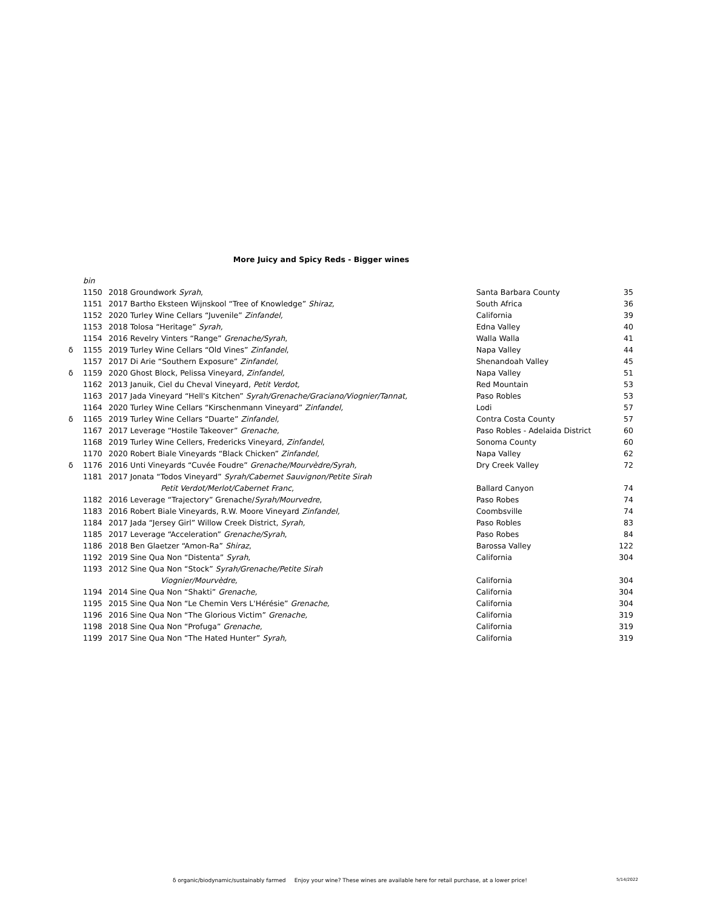More Juicy and Spicy Reds - Bigger wines
| | bin | | | |
| | 1150 | 2018 Groundwork Syrah , | Santa Barbara County | 35 |
| | 1151 | 2017 Bartho Eksteen Wijnskool “Tree of Knowledge” Shiraz, | South Africa | 36 |
| | 1152 | 2020 Turley Wine Cellars “Juvenile” Zinfandel, | California | 39 |
| | 1153 | 2018 Tolosa “Heritage” Syrah, | Edna Valley | 40 |
| | 1154 | 2016 Revelry Vinters “Range” Grenache/Syrah , | Walla Walla | 41 |
| δ | 1155 | 2019 Turley Wine Cellars “Old Vines” Zinfandel , | Napa Valley | 44 |
| | 1157 | 2017 Di Arie “Southern Exposure” Zinfandel, | Shenandoah Valley | 45 |
| δ | 1159 | 2020 Ghost Block, Pelissa Vineyard, Zinfandel, | Napa Valley | 51 |
| | 1162 | 2013 Januik, Ciel du Cheval Vineyard, Petit Verdot, | Red Mountain | 53 |
| | 1163 | 2017 Jada Vineyard “Hell's Kitchen” Syrah/Grenache/Graciano/Viognier/Tannat, | Paso Robles | 53 |
| | 1164 | 2020 Turley Wine Cellars “Kirschenmann Vineyard” Zinfandel, | Lodi | 57 |
| δ | 1165 | 2019 Turley Wine Cellars “Duarte” Zinfandel, | Contra Costa County | 57 |
| | 1167 | 2017 Leverage “Hostile Takeover” Grenache, | Paso Robles - Adelaida District | 60 |
| | 1168 | 2019 Turley Wine Cellers, Fredericks Vineyard, Zinfandel , | Sonoma County | 60 |
| | 1170 | 2020 Robert Biale Vineyards “Black Chicken” Zinfandel, | Napa Valley | 62 |
| δ | 1176 | 2016 Unti Vineyards “Cuvée Foudre” Grenache/Mourvèdre/Syrah, | Dry Creek Valley | 72 |
| | 1181 | 2017 Jonata “Todos Vineyard” Syrah/Cabernet Sauvignon/Petite Sirah | | |
| | | Petit Verdot/Merlot/Cabernet Franc, | Ballard Canyon | 74 |
| | 1182 | 2016 Leverage “Trajectory” Grenache/ Syrah/Mourvedre , | Paso Robes | 74 |
| | 1183 | 2016 Robert Biale Vineyards, R.W. Moore Vineyard Zinfandel, | Coombsville | 74 |
| | 1184 | 2017 Jada “Jersey Girl” Willow Creek District, Syrah, | Paso Robles | 83 |
| | 1185 | 2017 Leverage “Acceleration” Grenache/Syrah , | Paso Robes | 84 |
| | 1186 | 2018 Ben Glaetzer “Amon-Ra” Shiraz , | Barossa Valley | 122 |
| | 1192 | 2019 Sine Qua Non “Distenta” Syrah , | California | 304 |
| | 1193 | 2012 Sine Qua Non “Stock” Syrah/Grenache/Petite Sirah | | |
| | | Viognier/Mourvèdre, | California | 304 |
| | 1194 | 2014 Sine Qua Non “Shakti” Grenache, | California | 304 |
| | 1195 | 2015 Sine Qua Non “Le Chemin Vers L'Hérésie” Grenache, | California | 304 |
| | 1196 | 2016 Sine Qua Non “The Glorious Victim” Grenache, | California | 319 |
| | 1198 | 2018 Sine Qua Non “Profuga” Grenache, | California | 319 |
| | 1199 | 2017 Sine Qua Non “The Hated Hunter” Syrah, | California | 319 |
δ organic/biodynamic/sustainably farmed Enjoy your wine? These wines are available here for retail purchase, at a lower price!
5/14/2022